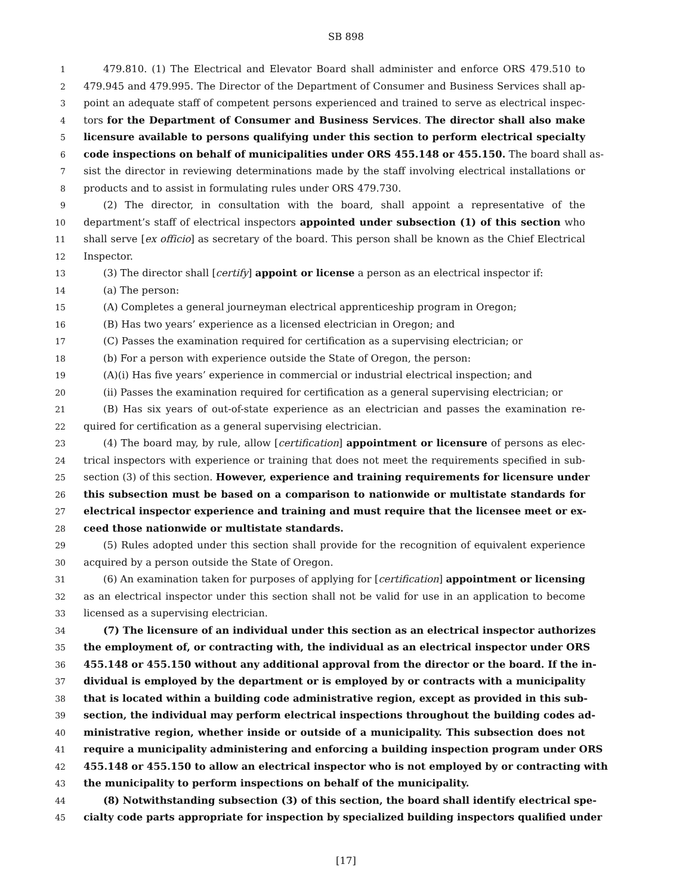SB 898
1 479.810. (1) The Electrical and Elevator Board shall administer and enforce ORS 479.510 to
2 479.945 and 479.995. The Director of the Department of Consumer and Business Services shall ap-
3 point an adequate staff of competent persons experienced and trained to serve as electrical inspec-
4 tors for the Department of Consumer and Business Services. The director shall also make
5 licensure available to persons qualifying under this section to perform electrical specialty
6 code inspections on behalf of municipalities under ORS 455.148 or 455.150. The board shall as-
7 sist the director in reviewing determinations made by the staff involving electrical installations or
8 products and to assist in formulating rules under ORS 479.730.
9 (2) The director, in consultation with the board, shall appoint a representative of the
10 department’s staff of electrical inspectors appointed under subsection (1) of this section who
11 shall serve [ex officio] as secretary of the board. This person shall be known as the Chief Electrical
12 Inspector.
13 (3) The director shall [certify] appoint or license a person as an electrical inspector if:
14 (a) The person:
15 (A) Completes a general journeyman electrical apprenticeship program in Oregon;
16 (B) Has two years’ experience as a licensed electrician in Oregon; and
17 (C) Passes the examination required for certification as a supervising electrician; or
18 (b) For a person with experience outside the State of Oregon, the person:
19 (A)(i) Has five years’ experience in commercial or industrial electrical inspection; and
20 (ii) Passes the examination required for certification as a general supervising electrician; or
21 (B) Has six years of out-of-state experience as an electrician and passes the examination re-
22 quired for certification as a general supervising electrician.
23 (4) The board may, by rule, allow [certification] appointment or licensure of persons as elec-
24 trical inspectors with experience or training that does not meet the requirements specified in sub-
25 section (3) of this section. However, experience and training requirements for licensure under
26 this subsection must be based on a comparison to nationwide or multistate standards for
27 electrical inspector experience and training and must require that the licensee meet or ex-
28 ceed those nationwide or multistate standards.
29 (5) Rules adopted under this section shall provide for the recognition of equivalent experience
30 acquired by a person outside the State of Oregon.
31 (6) An examination taken for purposes of applying for [certification] appointment or licensing
32 as an electrical inspector under this section shall not be valid for use in an application to become
33 licensed as a supervising electrician.
34 (7) The licensure of an individual under this section as an electrical inspector authorizes
35 the employment of, or contracting with, the individual as an electrical inspector under ORS
36 455.148 or 455.150 without any additional approval from the director or the board. If the in-
37 dividual is employed by the department or is employed by or contracts with a municipality
38 that is located within a building code administrative region, except as provided in this sub-
39 section, the individual may perform electrical inspections throughout the building codes ad-
40 ministrative region, whether inside or outside of a municipality. This subsection does not
41 require a municipality administering and enforcing a building inspection program under ORS
42 455.148 or 455.150 to allow an electrical inspector who is not employed by or contracting with
43 the municipality to perform inspections on behalf of the municipality.
44 (8) Notwithstanding subsection (3) of this section, the board shall identify electrical spe-
45 cialty code parts appropriate for inspection by specialized building inspectors qualified under
[17]